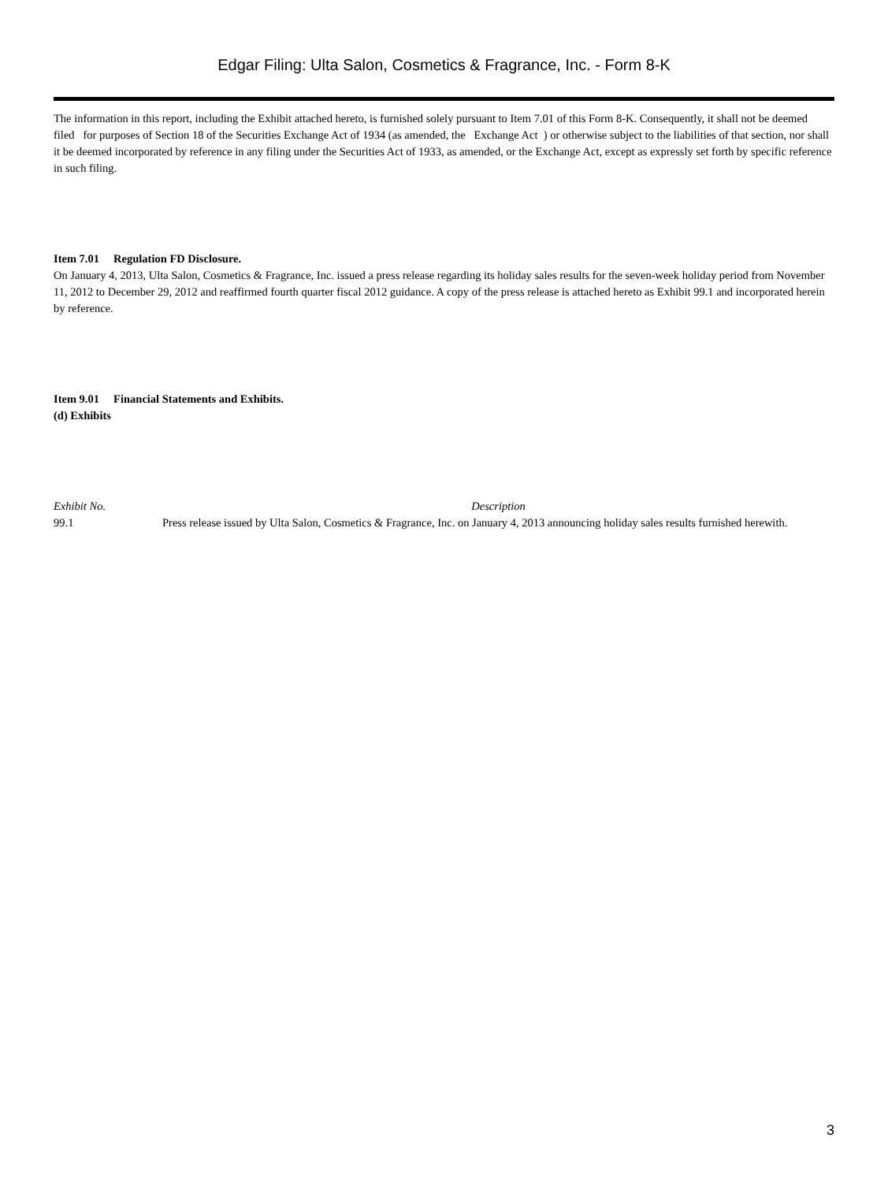Edgar Filing: Ulta Salon, Cosmetics & Fragrance, Inc. - Form 8-K
The information in this report, including the Exhibit attached hereto, is furnished solely pursuant to Item 7.01 of this Form 8-K. Consequently, it shall not be deemed filed for purposes of Section 18 of the Securities Exchange Act of 1934 (as amended, the Exchange Act ) or otherwise subject to the liabilities of that section, nor shall it be deemed incorporated by reference in any filing under the Securities Act of 1933, as amended, or the Exchange Act, except as expressly set forth by specific reference in such filing.
Item 7.01 Regulation FD Disclosure.
On January 4, 2013, Ulta Salon, Cosmetics & Fragrance, Inc. issued a press release regarding its holiday sales results for the seven-week holiday period from November 11, 2012 to December 29, 2012 and reaffirmed fourth quarter fiscal 2012 guidance. A copy of the press release is attached hereto as Exhibit 99.1 and incorporated herein by reference.
Item 9.01 Financial Statements and Exhibits.
(d) Exhibits
| Exhibit No. | Description |
| --- | --- |
| 99.1 | Press release issued by Ulta Salon, Cosmetics & Fragrance, Inc. on January 4, 2013 announcing holiday sales results furnished herewith. |
3